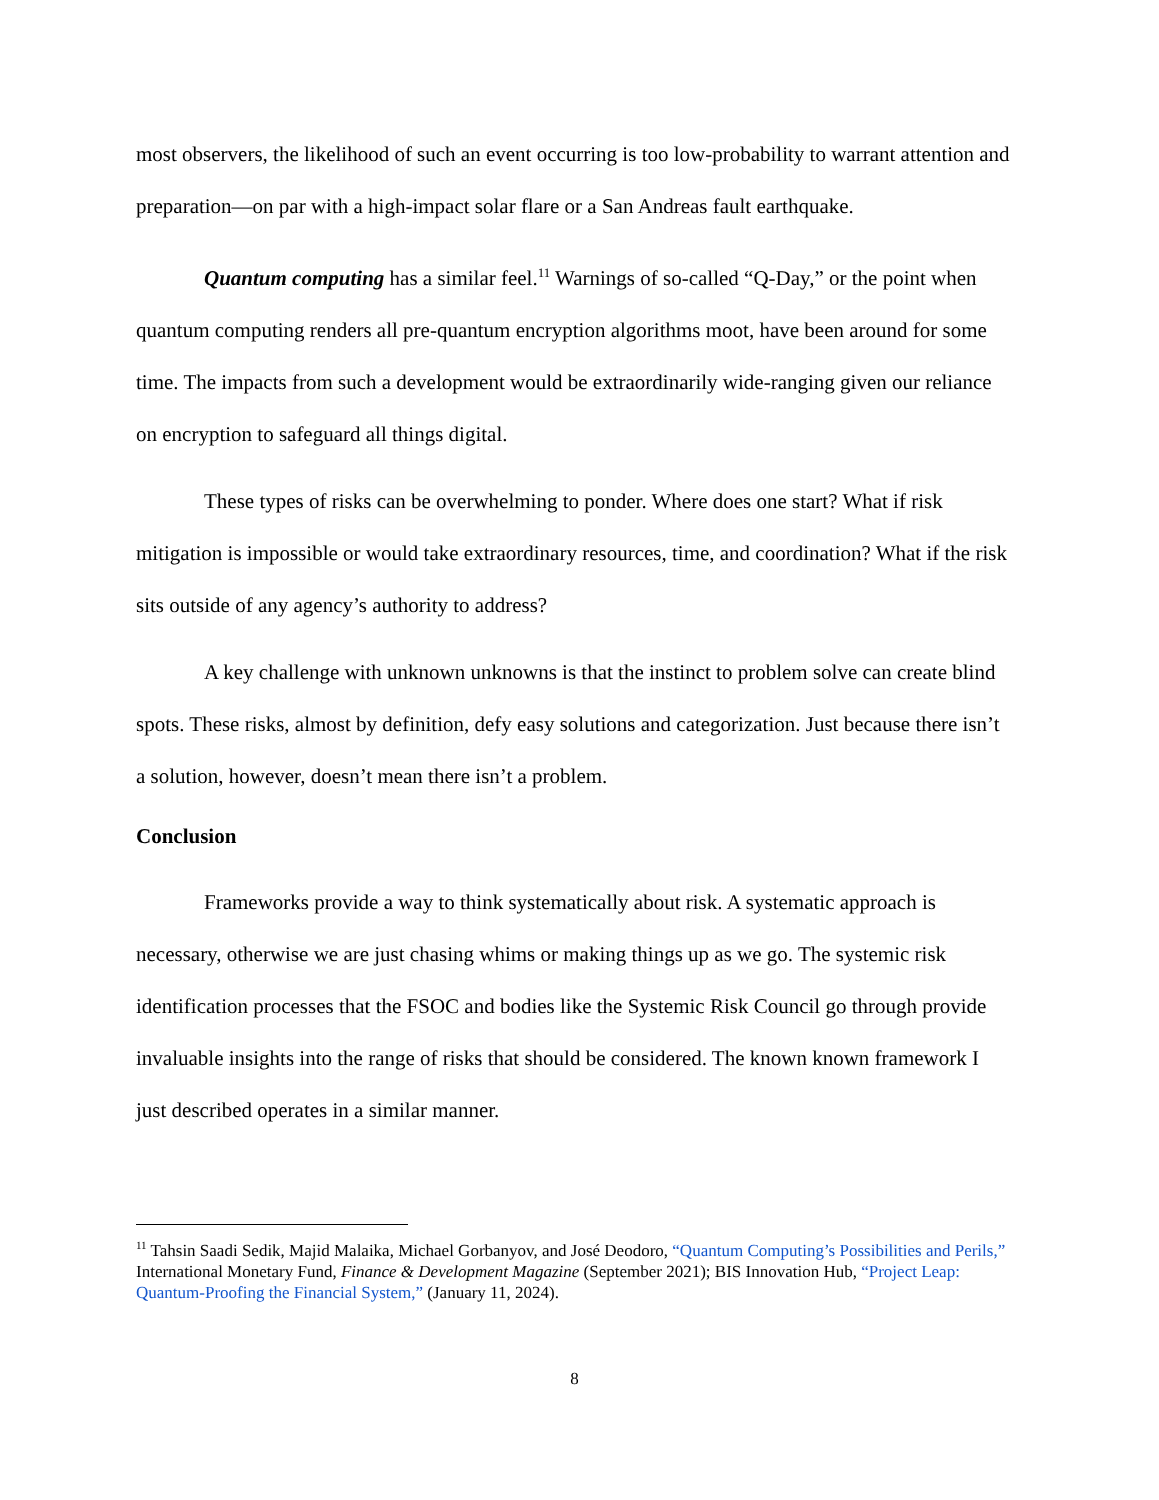most observers, the likelihood of such an event occurring is too low-probability to warrant attention and preparation—on par with a high-impact solar flare or a San Andreas fault earthquake.
Quantum computing has a similar feel.<sup>11</sup> Warnings of so-called “Q-Day,” or the point when quantum computing renders all pre-quantum encryption algorithms moot, have been around for some time. The impacts from such a development would be extraordinarily wide-ranging given our reliance on encryption to safeguard all things digital.
These types of risks can be overwhelming to ponder. Where does one start? What if risk mitigation is impossible or would take extraordinary resources, time, and coordination? What if the risk sits outside of any agency’s authority to address?
A key challenge with unknown unknowns is that the instinct to problem solve can create blind spots. These risks, almost by definition, defy easy solutions and categorization. Just because there isn’t a solution, however, doesn’t mean there isn’t a problem.
Conclusion
Frameworks provide a way to think systematically about risk. A systematic approach is necessary, otherwise we are just chasing whims or making things up as we go. The systemic risk identification processes that the FSOC and bodies like the Systemic Risk Council go through provide invaluable insights into the range of risks that should be considered. The known known framework I just described operates in a similar manner.
<sup>11</sup> Tahsin Saadi Sedik, Majid Malaika, Michael Gorbanyov, and José Deodoro, “Quantum Computing’s Possibilities and Perils,” International Monetary Fund, Finance & Development Magazine (September 2021); BIS Innovation Hub, “Project Leap: Quantum-Proofing the Financial System,” (January 11, 2024).
8